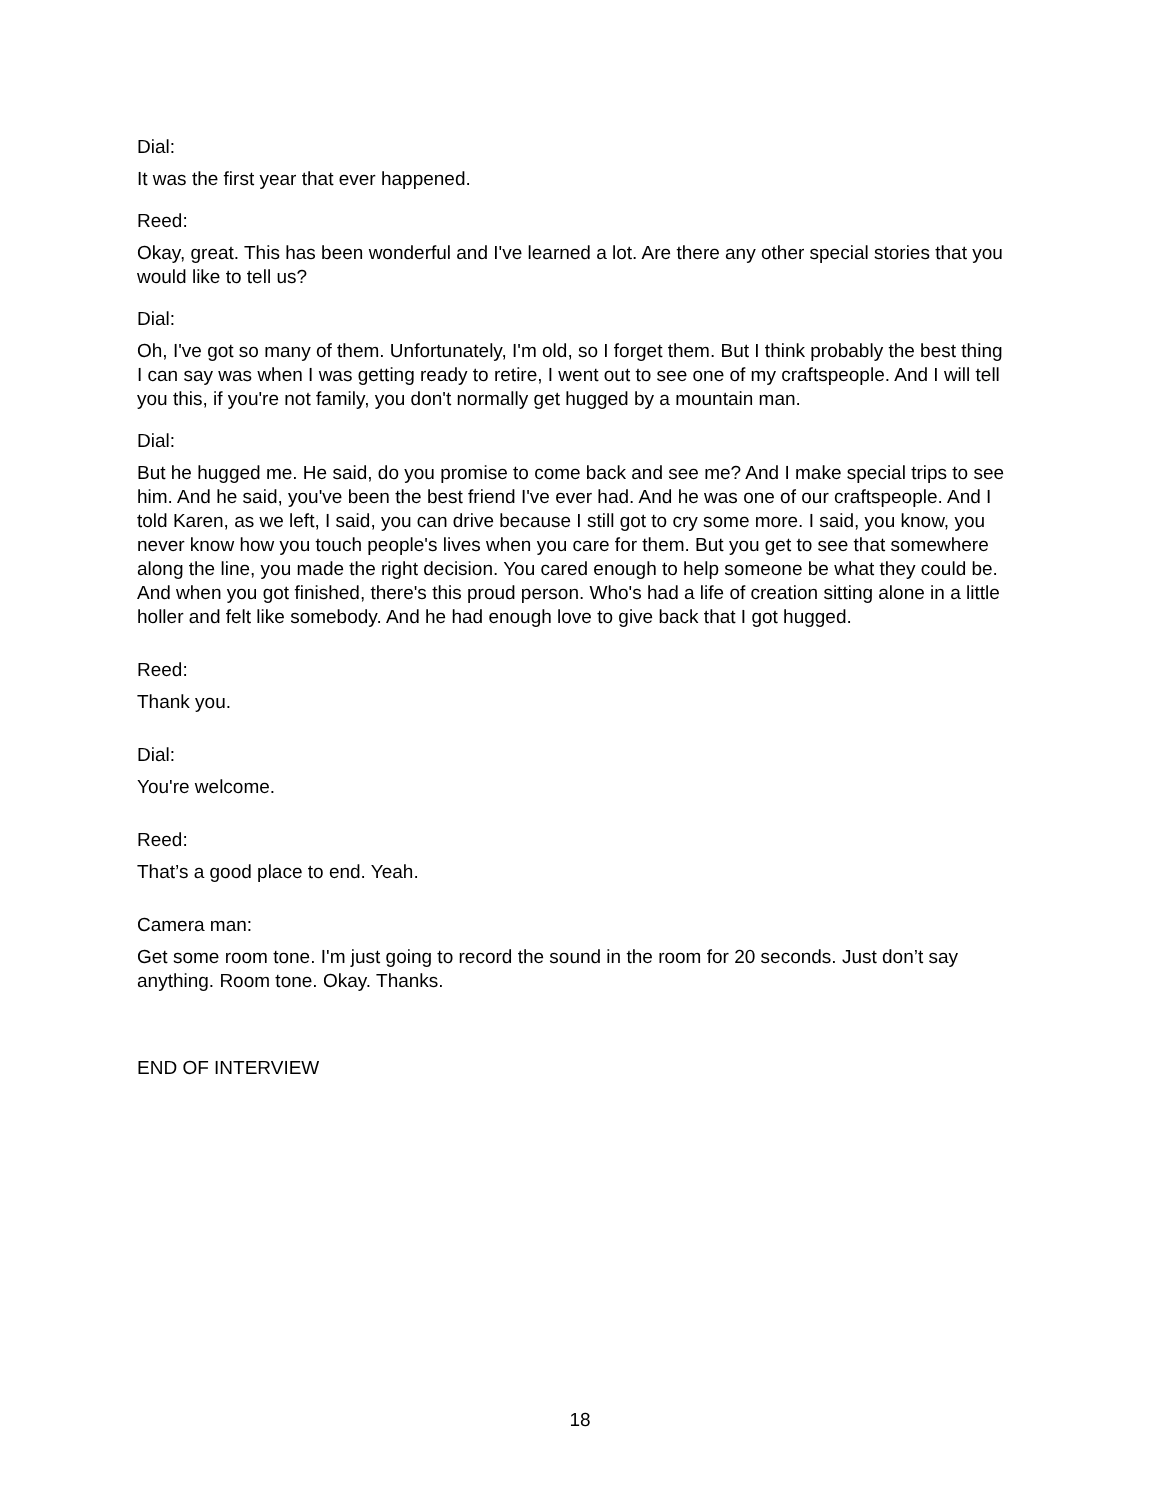Dial:
It was the first year that ever happened.
Reed:
Okay, great. This has been wonderful and I've learned a lot. Are there any other special stories that you would like to tell us?
Dial:
Oh, I've got so many of them. Unfortunately, I'm old, so I forget them. But I think probably the best thing I can say was when I was getting ready to retire, I went out to see one of my craftspeople. And I will tell you this, if you're not family, you don't normally get hugged by a mountain man.
Dial:
But he hugged me. He said, do you promise to come back and see me? And I make special trips to see him. And he said, you've been the best friend I've ever had. And he was one of our craftspeople. And I told Karen, as we left, I said, you can drive because I still got to cry some more. I said, you know, you never know how you touch people's lives when you care for them. But you get to see that somewhere along the line, you made the right decision. You cared enough to help someone be what they could be. And when you got finished, there's this proud person. Who's had a life of creation sitting alone in a little holler and felt like somebody. And he had enough love to give back that I got hugged.
Reed:
Thank you.
Dial:
You're welcome.
Reed:
That’s a good place to end. Yeah.
Camera man:
Get some room tone. I'm just going to record the sound in the room for 20 seconds. Just don’t say anything. Room tone. Okay. Thanks.
END OF INTERVIEW
18